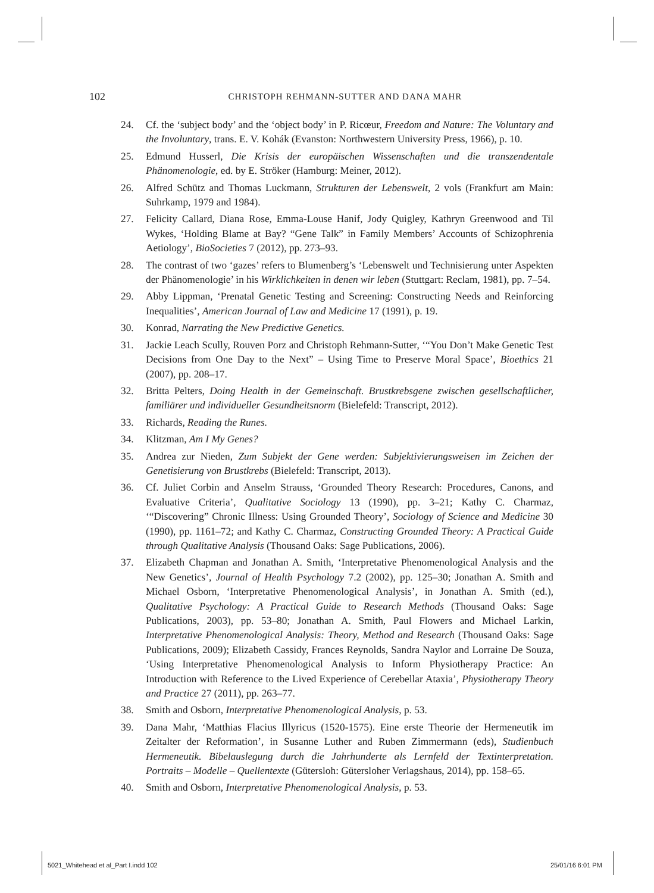102 CHRISTOPH REHMANN-SUTTER AND DANA MAHR
24. Cf. the ‘subject body’ and the ‘object body’ in P. Ricœur, Freedom and Nature: The Voluntary and the Involuntary, trans. E. V. Kohák (Evanston: Northwestern University Press, 1966), p. 10.
25. Edmund Husserl, Die Krisis der europäischen Wissenschaften und die transzendentale Phänomenologie, ed. by E. Ströker (Hamburg: Meiner, 2012).
26. Alfred Schütz and Thomas Luckmann, Strukturen der Lebenswelt, 2 vols (Frankfurt am Main: Suhrkamp, 1979 and 1984).
27. Felicity Callard, Diana Rose, Emma-Louse Hanif, Jody Quigley, Kathryn Greenwood and Til Wykes, ‘Holding Blame at Bay? “Gene Talk” in Family Members’ Accounts of Schizophrenia Aetiology’, BioSocieties 7 (2012), pp. 273–93.
28. The contrast of two ‘gazes’ refers to Blumenberg’s ‘Lebenswelt und Technisierung unter Aspekten der Phänomenologie’ in his Wirklichkeiten in denen wir leben (Stuttgart: Reclam, 1981), pp. 7–54.
29. Abby Lippman, ‘Prenatal Genetic Testing and Screening: Constructing Needs and Reinforcing Inequalities’, American Journal of Law and Medicine 17 (1991), p. 19.
30. Konrad, Narrating the New Predictive Genetics.
31. Jackie Leach Scully, Rouven Porz and Christoph Rehmann-Sutter, ‘“You Don’t Make Genetic Test Decisions from One Day to the Next” – Using Time to Preserve Moral Space’, Bioethics 21 (2007), pp. 208–17.
32. Britta Pelters, Doing Health in der Gemeinschaft. Brustkrebsgene zwischen gesellschaftlicher, familiärer und individueller Gesundheitsnorm (Bielefeld: Transcript, 2012).
33. Richards, Reading the Runes.
34. Klitzman, Am I My Genes?
35. Andrea zur Nieden, Zum Subjekt der Gene werden: Subjektivierungsweisen im Zeichen der Genetisierung von Brustkrebs (Bielefeld: Transcript, 2013).
36. Cf. Juliet Corbin and Anselm Strauss, ‘Grounded Theory Research: Procedures, Canons, and Evaluative Criteria’, Qualitative Sociology 13 (1990), pp. 3–21; Kathy C. Charmaz, ‘“Discovering” Chronic Illness: Using Grounded Theory’, Sociology of Science and Medicine 30 (1990), pp. 1161–72; and Kathy C. Charmaz, Constructing Grounded Theory: A Practical Guide through Qualitative Analysis (Thousand Oaks: Sage Publications, 2006).
37. Elizabeth Chapman and Jonathan A. Smith, ‘Interpretative Phenomenological Analysis and the New Genetics’, Journal of Health Psychology 7.2 (2002), pp. 125–30; Jonathan A. Smith and Michael Osborn, ‘Interpretative Phenomenological Analysis’, in Jonathan A. Smith (ed.), Qualitative Psychology: A Practical Guide to Research Methods (Thousand Oaks: Sage Publications, 2003), pp. 53–80; Jonathan A. Smith, Paul Flowers and Michael Larkin, Interpretative Phenomenological Analysis: Theory, Method and Research (Thousand Oaks: Sage Publications, 2009); Elizabeth Cassidy, Frances Reynolds, Sandra Naylor and Lorraine De Souza, ‘Using Interpretative Phenomenological Analysis to Inform Physiotherapy Practice: An Introduction with Reference to the Lived Experience of Cerebellar Ataxia’, Physiotherapy Theory and Practice 27 (2011), pp. 263–77.
38. Smith and Osborn, Interpretative Phenomenological Analysis, p. 53.
39. Dana Mahr, ‘Matthias Flacius Illyricus (1520-1575). Eine erste Theorie der Hermeneutik im Zeitalter der Reformation’, in Susanne Luther and Ruben Zimmermann (eds), Studienbuch Hermeneutik. Bibelauslegung durch die Jahrhunderte als Lernfeld der Textinterpretation. Portraits – Modelle – Quellentexte (Gütersloh: Gütersloher Verlagshaus, 2014), pp. 158–65.
40. Smith and Osborn, Interpretative Phenomenological Analysis, p. 53.
5021_Whitehead et al_Part I.indd 102
25/01/16 6:01 PM